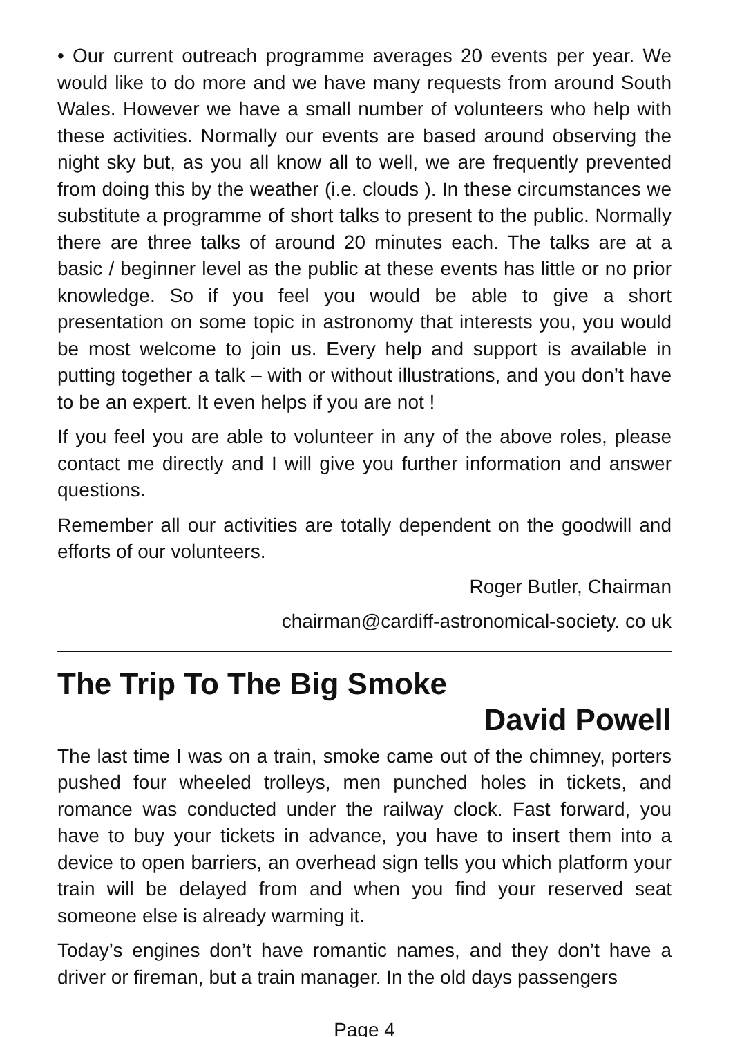• Our current outreach programme averages 20 events per year. We would like to do more and we have many requests from around South Wales. However we have a small number of volunteers who help with these activities. Normally our events are based around observing the night sky but, as you all know all to well, we are frequently prevented from doing this by the weather (i.e. clouds ). In these circumstances we substitute a programme of short talks to present to the public. Normally there are three talks of around 20 minutes each. The talks are at a basic / beginner level as the public at these events has little or no prior knowledge. So if you feel you would be able to give a short presentation on some topic in astronomy that interests you, you would be most welcome to join us. Every help and support is available in putting together a talk – with or without illustrations, and you don’t have to be an expert. It even helps if you are not !
If you feel you are able to volunteer in any of the above roles, please contact me directly and I will give you further information and answer questions.
Remember all our activities are totally dependent on the goodwill and efforts of our volunteers.
Roger Butler, Chairman
chairman@cardiff-astronomical-society. co uk
The Trip To The Big Smoke
David Powell
The last time I was on a train, smoke came out of the chimney, porters pushed four wheeled trolleys, men punched holes in tickets, and romance was conducted under the railway clock. Fast forward, you have to buy your tickets in advance, you have to insert them into a device to open barriers, an overhead sign tells you which platform your train will be delayed from and when you find your reserved seat someone else is already warming it.
Today’s engines don’t have romantic names, and they don’t have a driver or fireman, but a train manager. In the old days passengers
Page 4